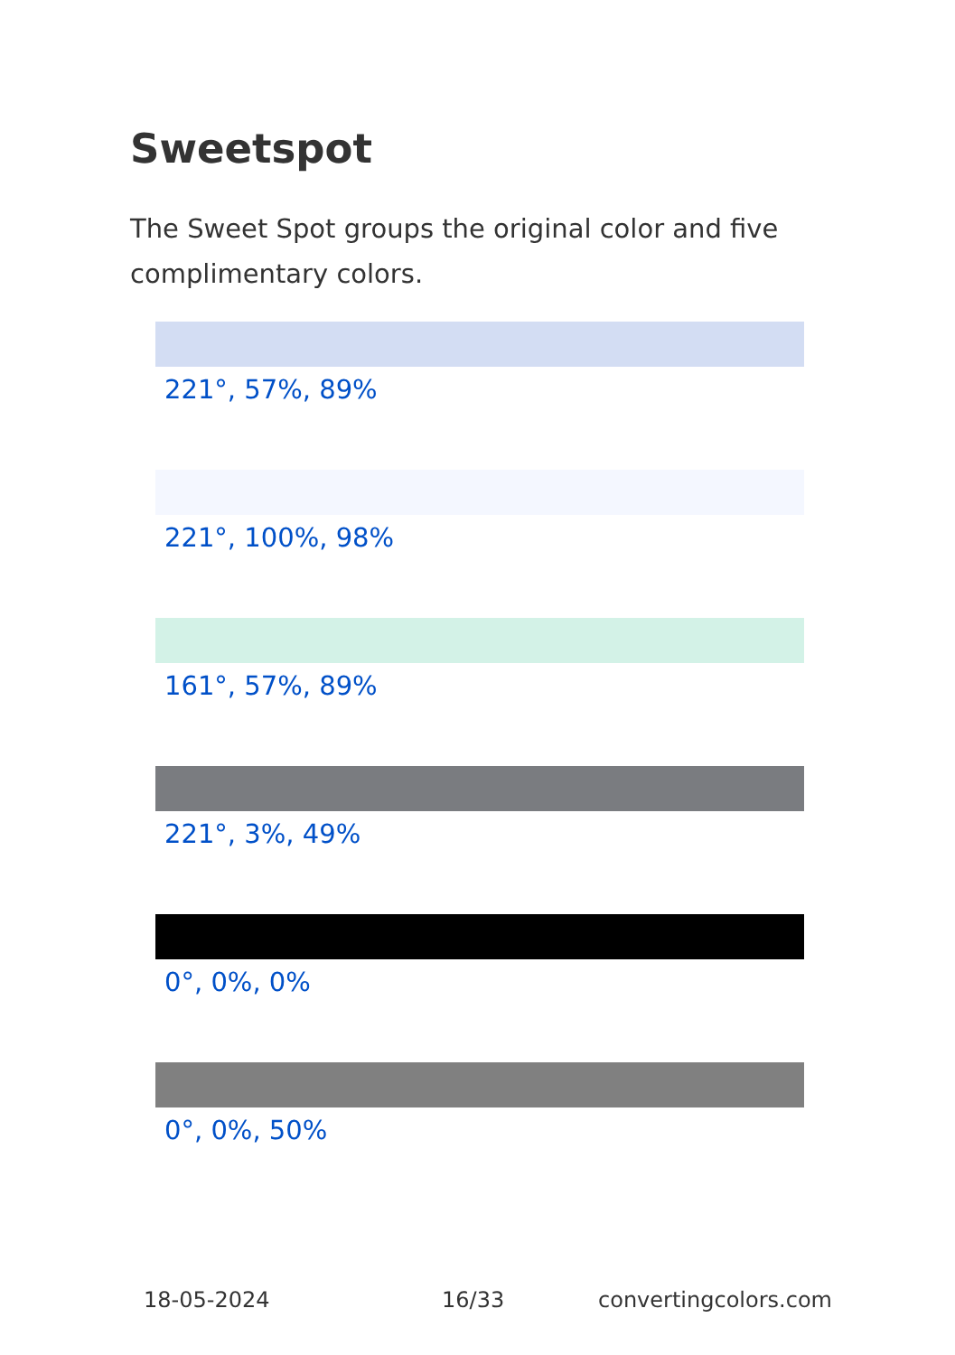Sweetspot
The Sweet Spot groups the original color and five complimentary colors.
221°, 57%, 89%
221°, 100%, 98%
161°, 57%, 89%
221°, 3%, 49%
0°, 0%, 0%
0°, 0%, 50%
18-05-2024 16/33 convertingcolors.com